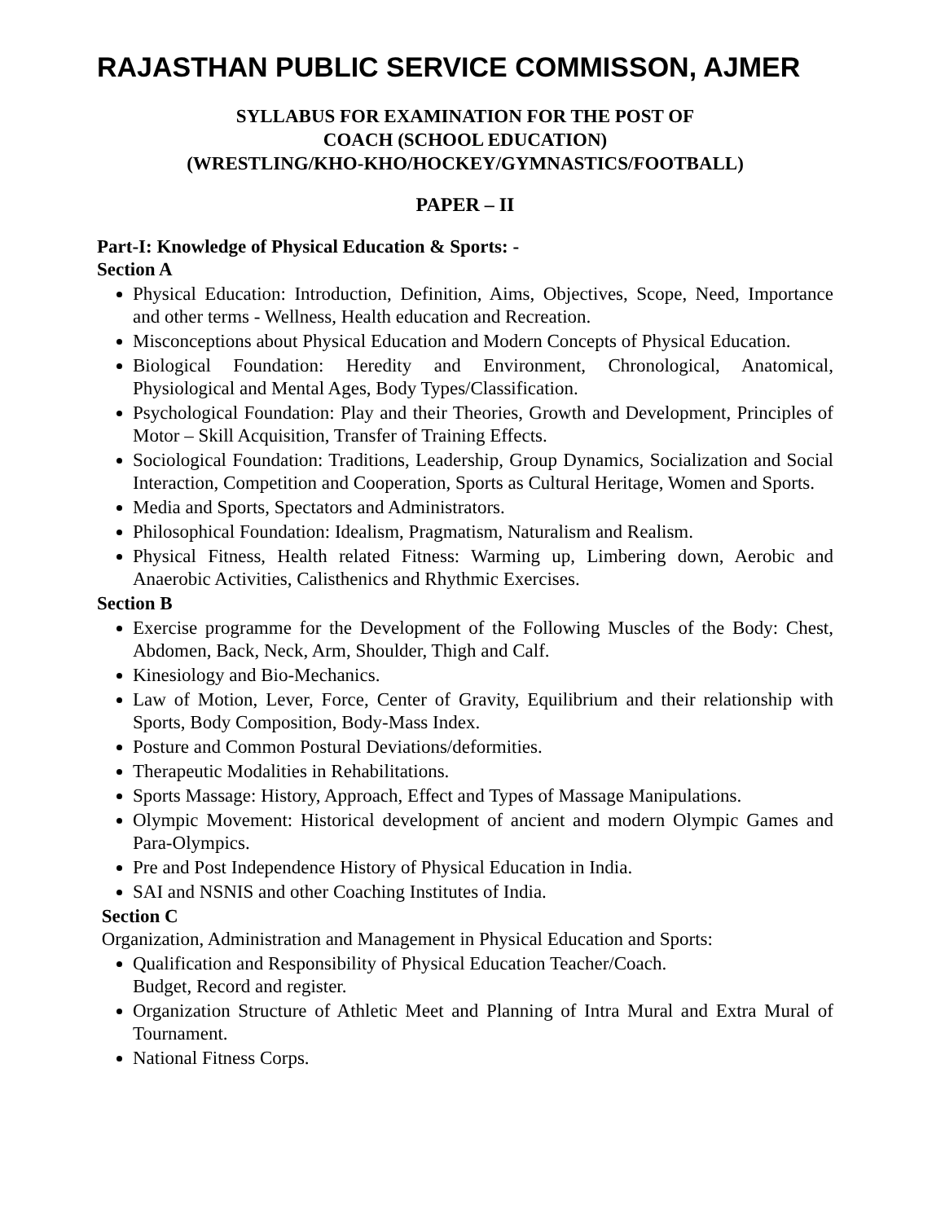RAJASTHAN PUBLIC SERVICE COMMISSON, AJMER
SYLLABUS FOR EXAMINATION FOR THE POST OF
COACH (SCHOOL EDUCATION)
(WRESTLING/KHO-KHO/HOCKEY/GYMNASTICS/FOOTBALL)
PAPER – II
Part-I: Knowledge of Physical Education & Sports: -
Section A
Physical Education: Introduction, Definition, Aims, Objectives, Scope, Need, Importance and other terms - Wellness, Health education and Recreation.
Misconceptions about Physical Education and Modern Concepts of Physical Education.
Biological Foundation: Heredity and Environment, Chronological, Anatomical, Physiological and Mental Ages, Body Types/Classification.
Psychological Foundation: Play and their Theories, Growth and Development, Principles of Motor – Skill Acquisition, Transfer of Training Effects.
Sociological Foundation: Traditions, Leadership, Group Dynamics, Socialization and Social Interaction, Competition and Cooperation, Sports as Cultural Heritage, Women and Sports.
Media and Sports, Spectators and Administrators.
Philosophical Foundation: Idealism, Pragmatism, Naturalism and Realism.
Physical Fitness, Health related Fitness: Warming up, Limbering down, Aerobic and Anaerobic Activities, Calisthenics and Rhythmic Exercises.
Section B
Exercise programme for the Development of the Following Muscles of the Body: Chest, Abdomen, Back, Neck, Arm, Shoulder, Thigh and Calf.
Kinesiology and Bio-Mechanics.
Law of Motion, Lever, Force, Center of Gravity, Equilibrium and their relationship with Sports, Body Composition, Body-Mass Index.
Posture and Common Postural Deviations/deformities.
Therapeutic Modalities in Rehabilitations.
Sports Massage: History, Approach, Effect and Types of Massage Manipulations.
Olympic Movement: Historical development of ancient and modern Olympic Games and Para-Olympics.
Pre and Post Independence History of Physical Education in India.
SAI and NSNIS and other Coaching Institutes of India.
Section C
Organization, Administration and Management in Physical Education and Sports:
Qualification and Responsibility of Physical Education Teacher/Coach.
Budget, Record and register.
Organization Structure of Athletic Meet and Planning of Intra Mural and Extra Mural of Tournament.
National Fitness Corps.